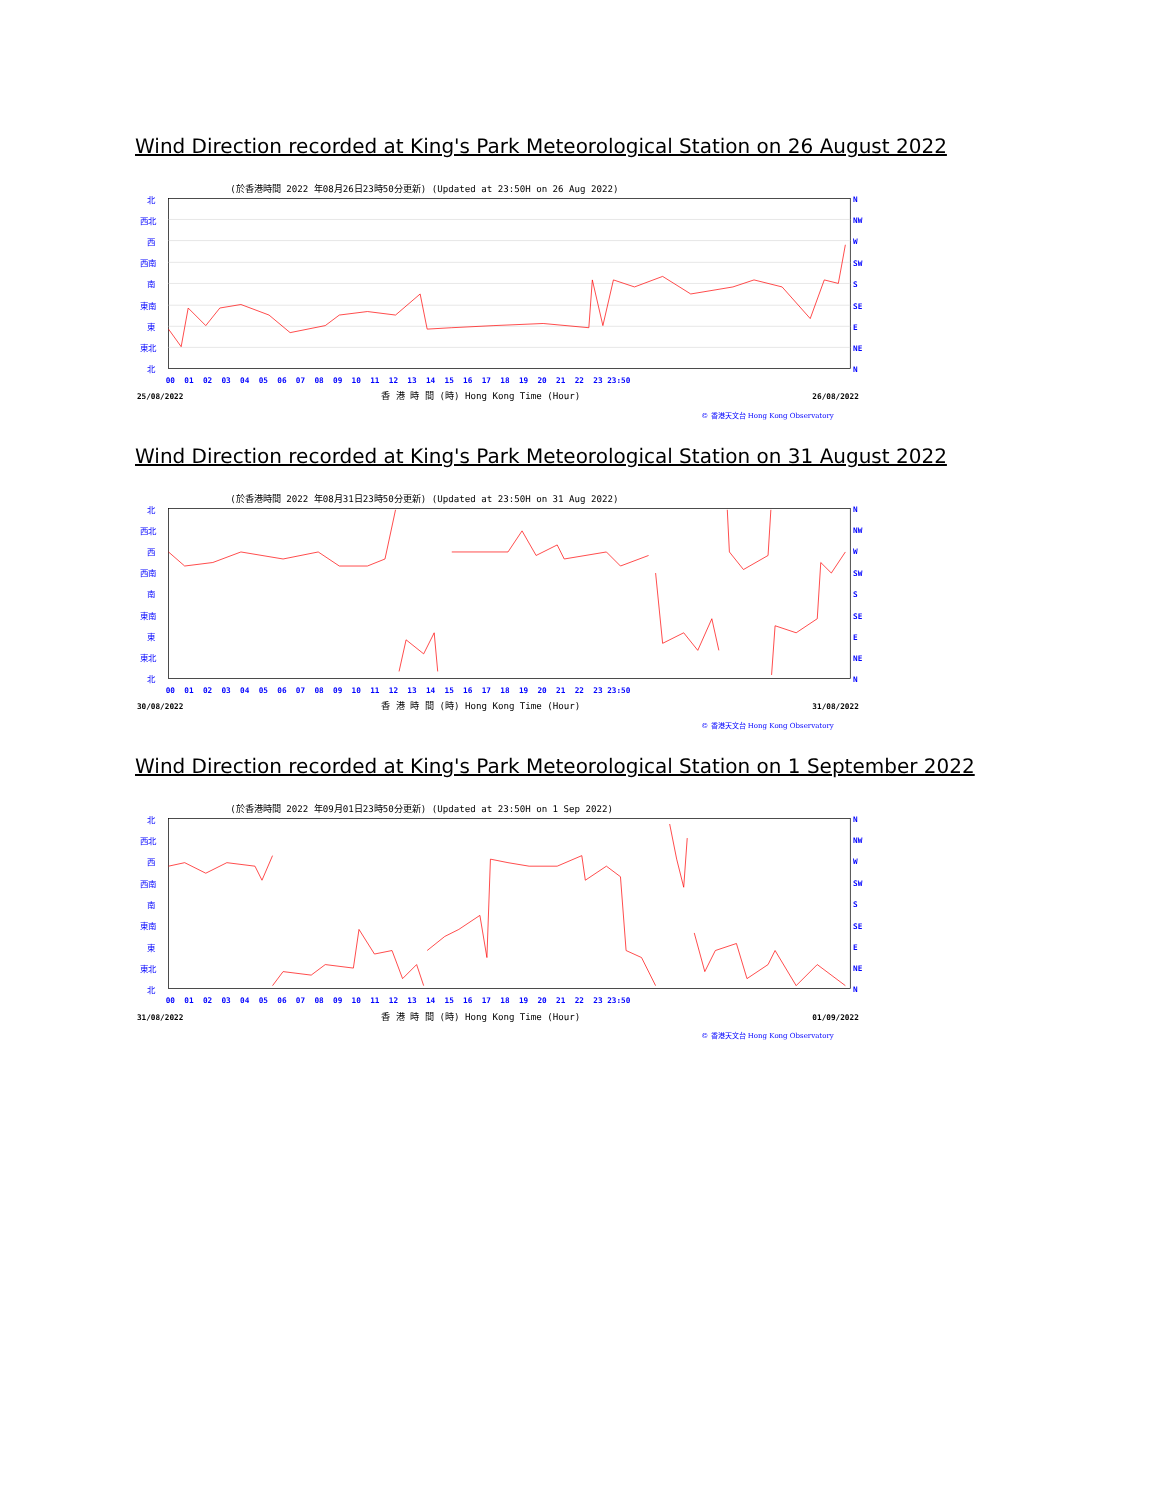Wind Direction recorded at King's Park Meteorological Station on 26 August 2022
(於香港時間 2022 年08月26日23時50分更新) (Updated at 23:50H on 26 Aug 2022)
北
西北
西
西南
南
東南
東
東北
北
N
NW
W
SW
S
SE
E
NE
N
00 01 02 03 04 05 06 07 08 09 10 11 12 13 14 15 16 17 18 19 20 21 22 23 23:50
25/08/2022
香 港 時 間 (時) Hong Kong Time (Hour)
26/08/2022
© 香港天文台 Hong Kong Observatory
Wind Direction recorded at King's Park Meteorological Station on 31 August 2022
(於香港時間 2022 年08月31日23時50分更新) (Updated at 23:50H on 31 Aug 2022)
北
西北
西
西南
南
東南
東
東北
北
N
NW
W
SW
S
SE
E
NE
N
00 01 02 03 04 05 06 07 08 09 10 11 12 13 14 15 16 17 18 19 20 21 22 23 23:50
30/08/2022
香 港 時 間 (時) Hong Kong Time (Hour)
31/08/2022
© 香港天文台 Hong Kong Observatory
Wind Direction recorded at King's Park Meteorological Station on 1 September 2022
(於香港時間 2022 年09月01日23時50分更新) (Updated at 23:50H on 1 Sep 2022)
北
西北
西
西南
南
東南
東
東北
北
N
NW
W
SW
S
SE
E
NE
N
00 01 02 03 04 05 06 07 08 09 10 11 12 13 14 15 16 17 18 19 20 21 22 23 23:50
31/08/2022
香 港 時 間 (時) Hong Kong Time (Hour)
01/09/2022
© 香港天文台 Hong Kong Observatory